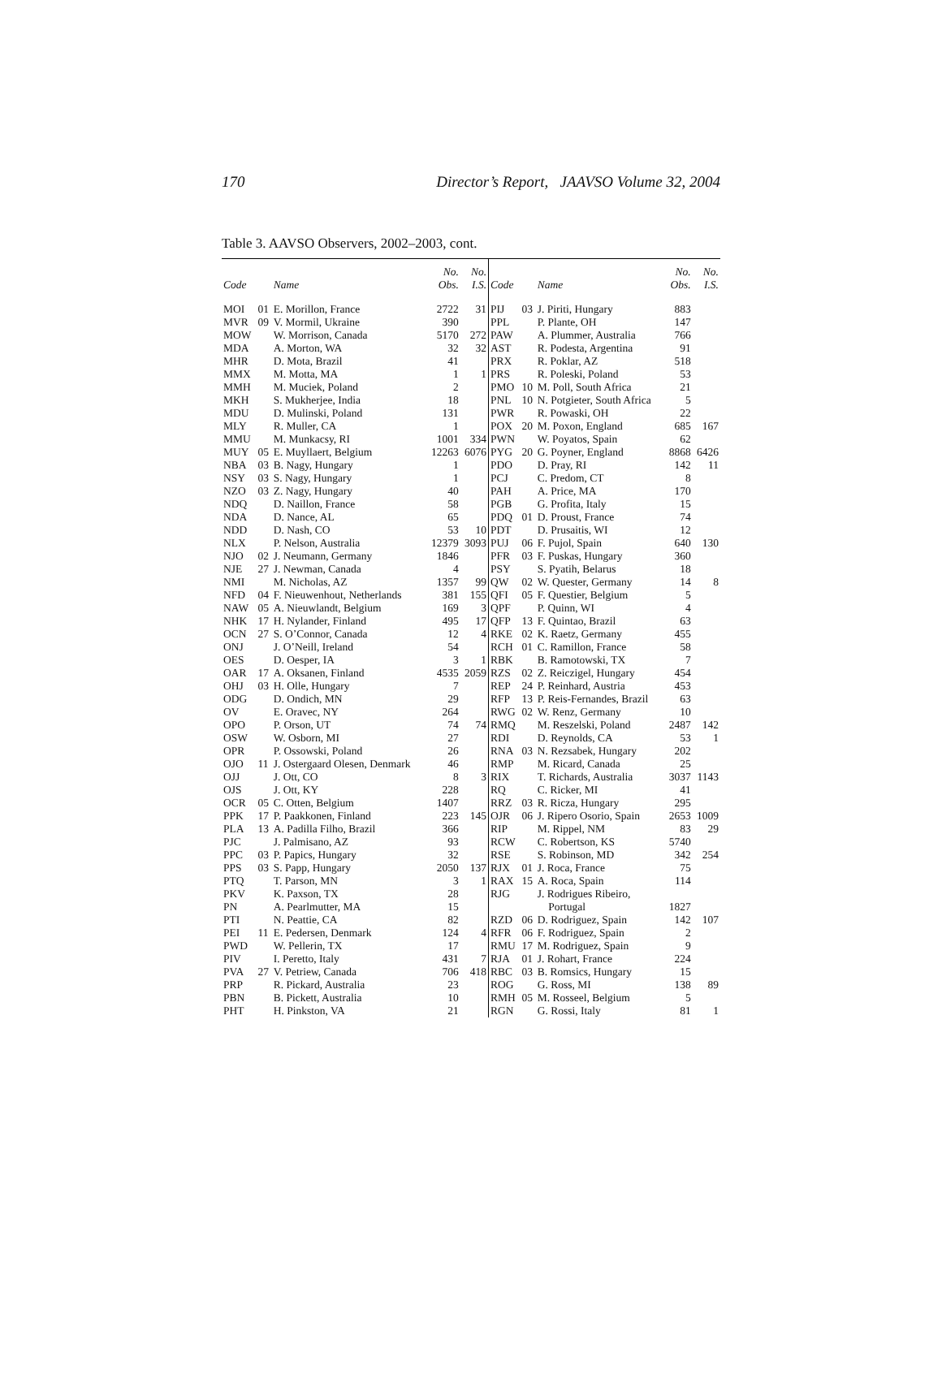170 Director’s Report, JAAVSO Volume 32, 2004
Table 3. AAVSO Observers, 2002–2003, cont.
| Code | | Name | No. Obs. | No. I.S. | Code | | Name | No. Obs. | No. I.S. |
| --- | --- | --- | --- | --- | --- | --- | --- | --- | --- |
| MOI | 01 | E. Morillon, France | 2722 | 31 | PIJ | 03 | J. Piriti, Hungary | 883 | |
| MVR | 09 | V. Mormil, Ukraine | 390 | | PPL | | P. Plante, OH | 147 | |
| MOW | | W. Morrison, Canada | 5170 | 272 | PAW | | A. Plummer, Australia | 766 | |
| MDA | | A. Morton, WA | 32 | 32 | AST | | R. Podesta, Argentina | 91 | |
| MHR | | D. Mota, Brazil | 41 | | PRX | | R. Poklar, AZ | 518 | |
| MMX | | M. Motta, MA | 1 | 1 | PRS | | R. Poleski, Poland | 53 | |
| MMH | | M. Muciek, Poland | 2 | | PMO | 10 | M. Poll, South Africa | 21 | |
| MKH | | S. Mukherjee, India | 18 | | PNL | 10 | N. Potgieter, South Africa | 5 | |
| MDU | | D. Mulinski, Poland | 131 | | PWR | | R. Powaski, OH | 22 | |
| MLY | | R. Muller, CA | 1 | | POX | 20 | M. Poxon, England | 685 | 167 |
| MMU | | M. Munkacsy, RI | 1001 | 334 | PWN | | W. Poyatos, Spain | 62 | |
| MUY | 05 | E. Muyllaert, Belgium | 12263 | 6076 | PYG | 20 | G. Poyner, England | 8868 | 6426 |
| NBA | 03 | B. Nagy, Hungary | 1 | | PDO | | D. Pray, RI | 142 | 11 |
| NSY | 03 | S. Nagy, Hungary | 1 | | PCJ | | C. Predom, CT | 8 | |
| NZO | 03 | Z. Nagy, Hungary | 40 | | PAH | | A. Price, MA | 170 | |
| NDQ | | D. Naillon, France | 58 | | PGB | | G. Profita, Italy | 15 | |
| NDA | | D. Nance, AL | 65 | | PDQ | 01 | D. Proust, France | 74 | |
| NDD | | D. Nash, CO | 53 | 10 | PDT | | D. Prusaitis, WI | 12 | |
| NLX | | P. Nelson, Australia | 12379 | 3093 | PUJ | 06 | F. Pujol, Spain | 640 | 130 |
| NJO | 02 | J. Neumann, Germany | 1846 | | PFR | 03 | F. Puskas, Hungary | 360 | |
| NJE | 27 | J. Newman, Canada | 4 | | PSY | | S. Pyatih, Belarus | 18 | |
| NMI | | M. Nicholas, AZ | 1357 | 99 | QW | 02 | W. Quester, Germany | 14 | 8 |
| NFD | 04 | F. Nieuwenhout, Netherlands | 381 | 155 | QFI | 05 | F. Questier, Belgium | 5 | |
| NAW | 05 | A. Nieuwlandt, Belgium | 169 | 3 | QPF | | P. Quinn, WI | 4 | |
| NHK | 17 | H. Nylander, Finland | 495 | 17 | QFP | 13 | F. Quintao, Brazil | 63 | |
| OCN | 27 | S. O’Connor, Canada | 12 | 4 | RKE | 02 | K. Raetz, Germany | 455 | |
| ONJ | | J. O’Neill, Ireland | 54 | | RCH | 01 | C. Ramillon, France | 58 | |
| OES | | D. Oesper, IA | 3 | 1 | RBK | | B. Ramotowski, TX | 7 | |
| OAR | 17 | A. Oksanen, Finland | 4535 | 2059 | RZS | 02 | Z. Reiczigel, Hungary | 454 | |
| OHJ | 03 | H. Olle, Hungary | 7 | | REP | 24 | P. Reinhard, Austria | 453 | |
| ODG | | D. Ondich, MN | 29 | | RFP | 13 | P. Reis-Fernandes, Brazil | 63 | |
| OV | | E. Oravec, NY | 264 | | RWG | 02 | W. Renz, Germany | 10 | |
| OPO | | P. Orson, UT | 74 | 74 | RMQ | | M. Reszelski, Poland | 2487 | 142 |
| OSW | | W. Osborn, MI | 27 | | RDI | | D. Reynolds, CA | 53 | 1 |
| OPR | | P. Ossowski, Poland | 26 | | RNA | 03 | N. Rezsabek, Hungary | 202 | |
| OJO | 11 | J. Ostergaard Olesen, Denmark | 46 | | RMP | | M. Ricard, Canada | 25 | |
| OJJ | | J. Ott, CO | 8 | 3 | RIX | | T. Richards, Australia | 3037 | 1143 |
| OJS | | J. Ott, KY | 228 | | RQ | | C. Ricker, MI | 41 | |
| OCR | 05 | C. Otten, Belgium | 1407 | | RRZ | 03 | R. Ricza, Hungary | 295 | |
| PPK | 17 | P. Paakkonen, Finland | 223 | 145 | OJR | 06 | J. Ripero Osorio, Spain | 2653 | 1009 |
| PLA | 13 | A. Padilla Filho, Brazil | 366 | | RIP | | M. Rippel, NM | 83 | 29 |
| PJC | | J. Palmisano, AZ | 93 | | RCW | | C. Robertson, KS | 5740 | |
| PPC | 03 | P. Papics, Hungary | 32 | | RSE | | S. Robinson, MD | 342 | 254 |
| PPS | 03 | S. Papp, Hungary | 2050 | 137 | RJX | 01 | J. Roca, France | 75 | |
| PTQ | | T. Parson, MN | 3 | 1 | RAX | 15 | A. Roca, Spain | 114 | |
| PKV | | K. Paxson, TX | 28 | | RJG | | J. Rodrigues Ribeiro, | | |
| PN | | A. Pearlmutter, MA | 15 | | | | Portugal | 1827 | |
| PTI | | N. Peattie, CA | 82 | | RZD | 06 | D. Rodriguez, Spain | 142 | 107 |
| PEI | 11 | E. Pedersen, Denmark | 124 | 4 | RFR | 06 | F. Rodriguez, Spain | 2 | |
| PWD | | W. Pellerin, TX | 17 | | RMU | 17 | M. Rodriguez, Spain | 9 | |
| PIV | | I. Peretto, Italy | 431 | 7 | RJA | 01 | J. Rohart, France | 224 | |
| PVA | 27 | V. Petriew, Canada | 706 | 418 | RBC | 03 | B. Romsics, Hungary | 15 | |
| PRP | | R. Pickard, Australia | 23 | | ROG | | G. Ross, MI | 138 | 89 |
| PBN | | B. Pickett, Australia | 10 | | RMH | 05 | M. Rosseel, Belgium | 5 | |
| PHT | | H. Pinkston, VA | 21 | | RGN | | G. Rossi, Italy | 81 | 1 |